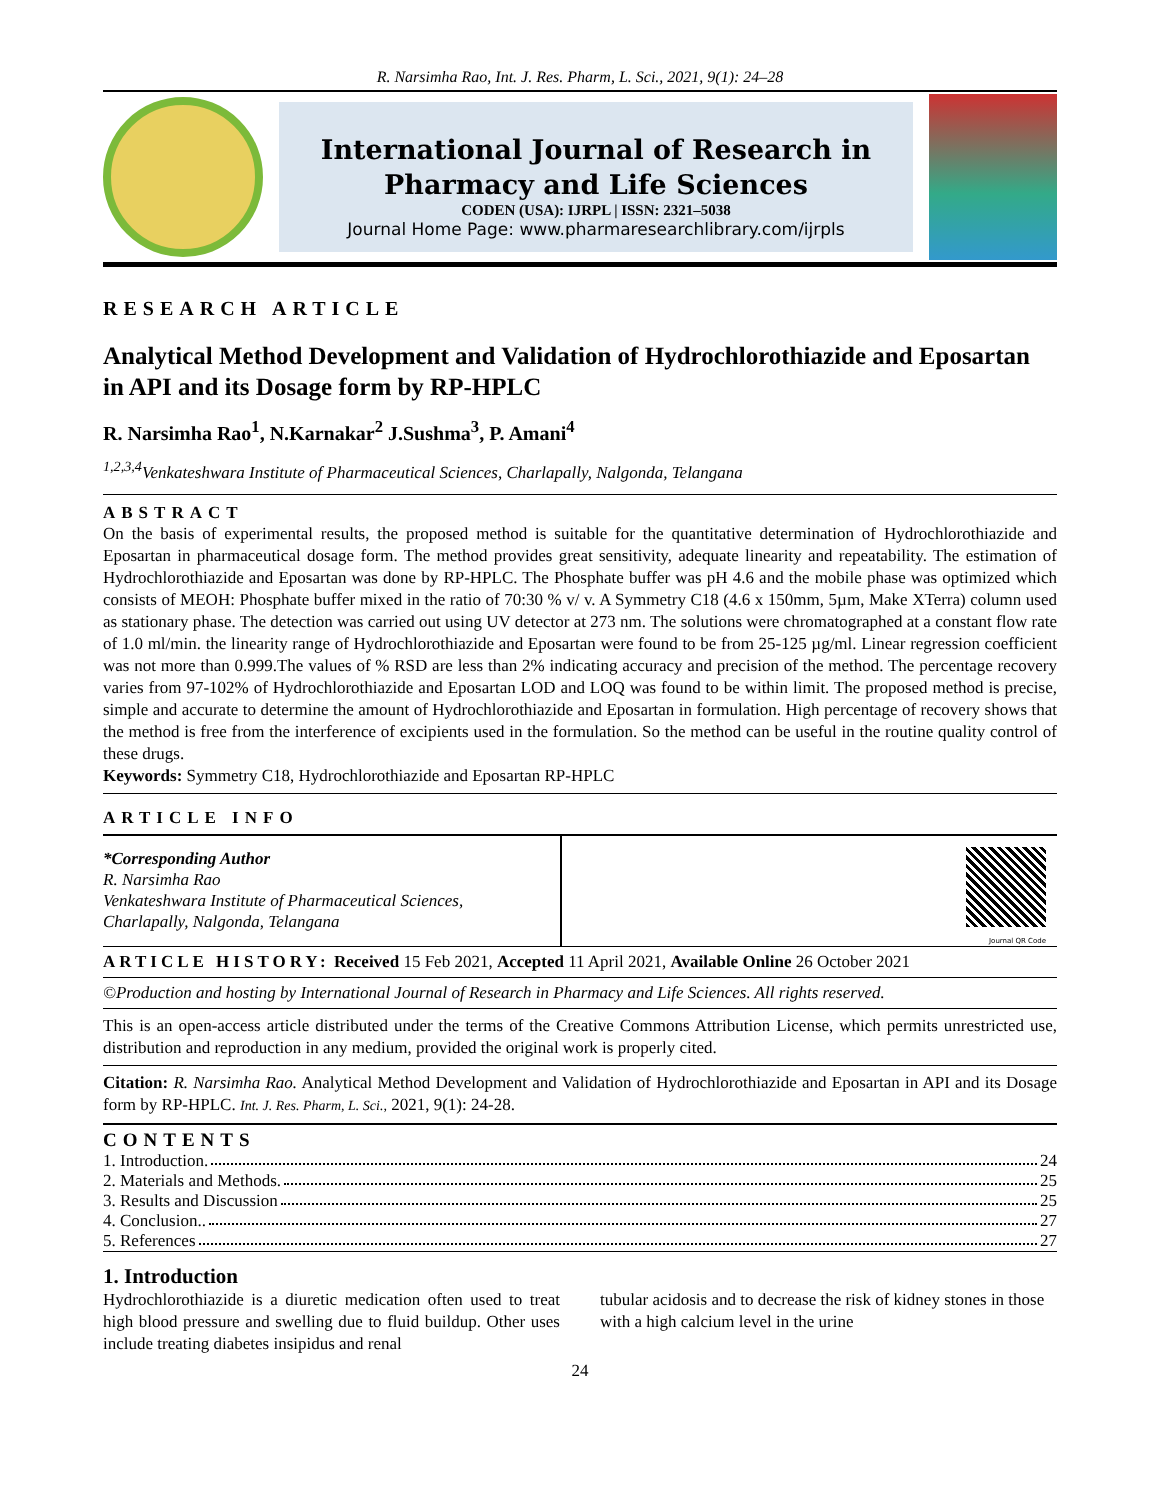R. Narsimha Rao, Int. J. Res. Pharm, L. Sci., 2021, 9(1): 24–28
International Journal of Research in Pharmacy and Life Sciences
CODEN (USA): IJRPL | ISSN: 2321–5038
Journal Home Page: www.pharmaresearchlibrary.com/ijrpls
RESEARCH ARTICLE
Analytical Method Development and Validation of Hydrochlorothiazide and Eposartan in API and its Dosage form by RP-HPLC
R. Narsimha Rao<sup>1</sup>, N.Karnakar<sup>2</sup> J.Sushma<sup>3</sup>, P. Amani<sup>4</sup>
<sup>1,2,3,4</sup>Venkateshwara Institute of Pharmaceutical Sciences, Charlapally, Nalgonda, Telangana
ABSTRACT
On the basis of experimental results, the proposed method is suitable for the quantitative determination of Hydrochlorothiazide and Eposartan in pharmaceutical dosage form. The method provides great sensitivity, adequate linearity and repeatability. The estimation of Hydrochlorothiazide and Eposartan was done by RP-HPLC. The Phosphate buffer was pH 4.6 and the mobile phase was optimized which consists of MEOH: Phosphate buffer mixed in the ratio of 70:30 % v/ v. A Symmetry C18 (4.6 x 150mm, 5µm, Make XTerra) column used as stationary phase. The detection was carried out using UV detector at 273 nm. The solutions were chromatographed at a constant flow rate of 1.0 ml/min. the linearity range of Hydrochlorothiazide and Eposartan were found to be from 25-125 µg/ml. Linear regression coefficient was not more than 0.999.The values of % RSD are less than 2% indicating accuracy and precision of the method. The percentage recovery varies from 97-102% of Hydrochlorothiazide and Eposartan LOD and LOQ was found to be within limit. The proposed method is precise, simple and accurate to determine the amount of Hydrochlorothiazide and Eposartan in formulation. High percentage of recovery shows that the method is free from the interference of excipients used in the formulation. So the method can be useful in the routine quality control of these drugs.
Keywords: Symmetry C18, Hydrochlorothiazide and Eposartan RP-HPLC
ARTICLE INFO
| *Corresponding Author R. Narsimha Rao Venkateshwara Institute of Pharmaceutical Sciences, Charlapally, Nalgonda, Telangana | Journal QR Code |
ARTICLE HISTORY: Received 15 Feb 2021, Accepted 11 April 2021, Available Online 26 October 2021
©Production and hosting by International Journal of Research in Pharmacy and Life Sciences. All rights reserved.
This is an open-access article distributed under the terms of the Creative Commons Attribution License, which permits unrestricted use, distribution and reproduction in any medium, provided the original work is properly cited.
Citation: R. Narsimha Rao. Analytical Method Development and Validation of Hydrochlorothiazide and Eposartan in API and its Dosage form by RP-HPLC. Int. J. Res. Pharm, L. Sci., 2021, 9(1): 24-28.
CONTENTS
1. Introduction. 24
2. Materials and Methods. 25
3. Results and Discussion 25
4. Conclusion.. 27
5. References 27
1. Introduction
Hydrochlorothiazide is a diuretic medication often used to treat high blood pressure and swelling due to fluid buildup. Other uses include treating diabetes insipidus and renal
tubular acidosis and to decrease the risk of kidney stones in those with a high calcium level in the urine
24